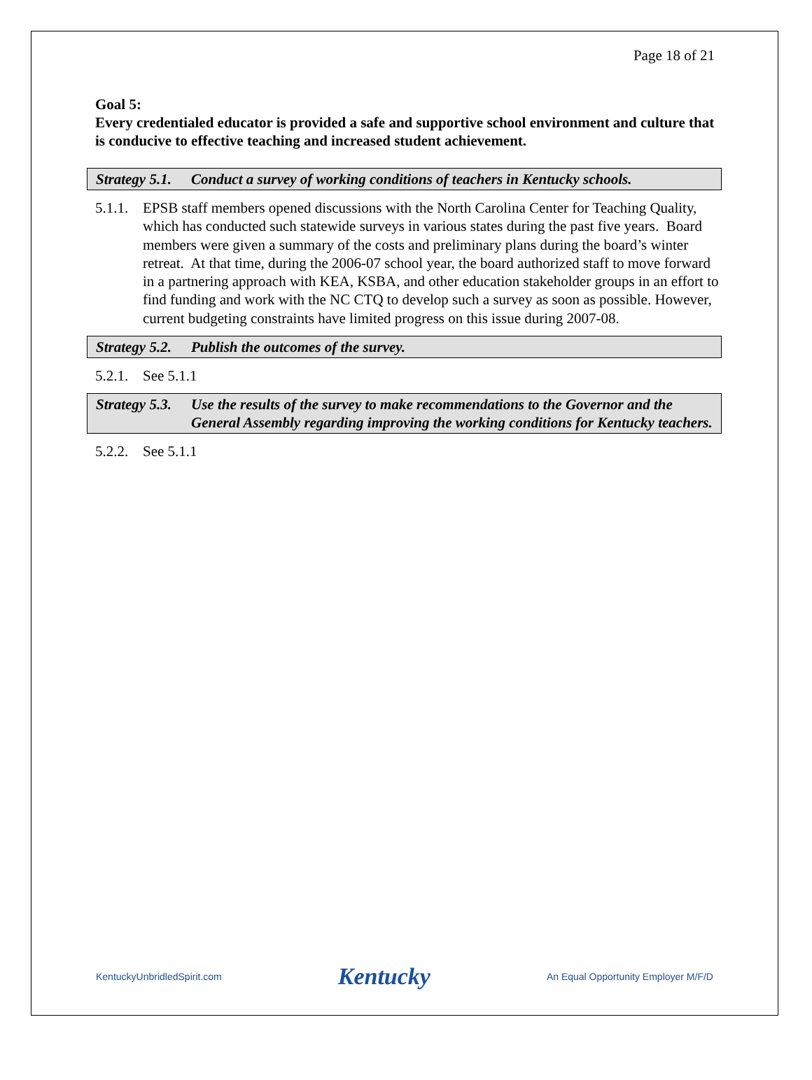Page 18 of 21
Goal 5:
Every credentialed educator is provided a safe and supportive school environment and culture that is conducive to effective teaching and increased student achievement.
Strategy 5.1. Conduct a survey of working conditions of teachers in Kentucky schools.
5.1.1. EPSB staff members opened discussions with the North Carolina Center for Teaching Quality, which has conducted such statewide surveys in various states during the past five years. Board members were given a summary of the costs and preliminary plans during the board’s winter retreat. At that time, during the 2006-07 school year, the board authorized staff to move forward in a partnering approach with KEA, KSBA, and other education stakeholder groups in an effort to find funding and work with the NC CTQ to develop such a survey as soon as possible. However, current budgeting constraints have limited progress on this issue during 2007-08.
Strategy 5.2. Publish the outcomes of the survey.
5.2.1. See 5.1.1
Strategy 5.3. Use the results of the survey to make recommendations to the Governor and the General Assembly regarding improving the working conditions for Kentucky teachers.
5.2.2. See 5.1.1
KentuckyUnbridledSpirit.com Kentucky An Equal Opportunity Employer M/F/D